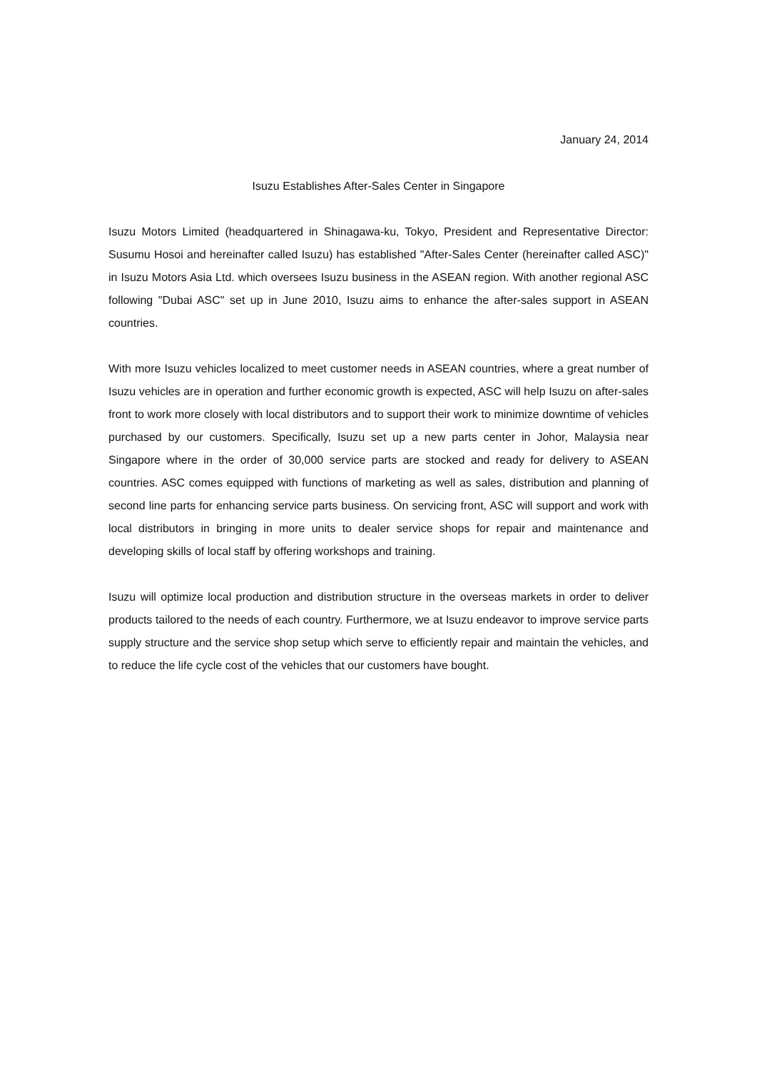January 24, 2014
Isuzu Establishes After-Sales Center in Singapore
Isuzu Motors Limited (headquartered in Shinagawa-ku, Tokyo, President and Representative Director: Susumu Hosoi and hereinafter called Isuzu) has established "After-Sales Center (hereinafter called ASC)" in Isuzu Motors Asia Ltd. which oversees Isuzu business in the ASEAN region. With another regional ASC following "Dubai ASC" set up in June 2010, Isuzu aims to enhance the after-sales support in ASEAN countries.
With more Isuzu vehicles localized to meet customer needs in ASEAN countries, where a great number of Isuzu vehicles are in operation and further economic growth is expected, ASC will help Isuzu on after-sales front to work more closely with local distributors and to support their work to minimize downtime of vehicles purchased by our customers. Specifically, Isuzu set up a new parts center in Johor, Malaysia near Singapore where in the order of 30,000 service parts are stocked and ready for delivery to ASEAN countries. ASC comes equipped with functions of marketing as well as sales, distribution and planning of second line parts for enhancing service parts business. On servicing front, ASC will support and work with local distributors in bringing in more units to dealer service shops for repair and maintenance and developing skills of local staff by offering workshops and training.
Isuzu will optimize local production and distribution structure in the overseas markets in order to deliver products tailored to the needs of each country. Furthermore, we at Isuzu endeavor to improve service parts supply structure and the service shop setup which serve to efficiently repair and maintain the vehicles, and to reduce the life cycle cost of the vehicles that our customers have bought.